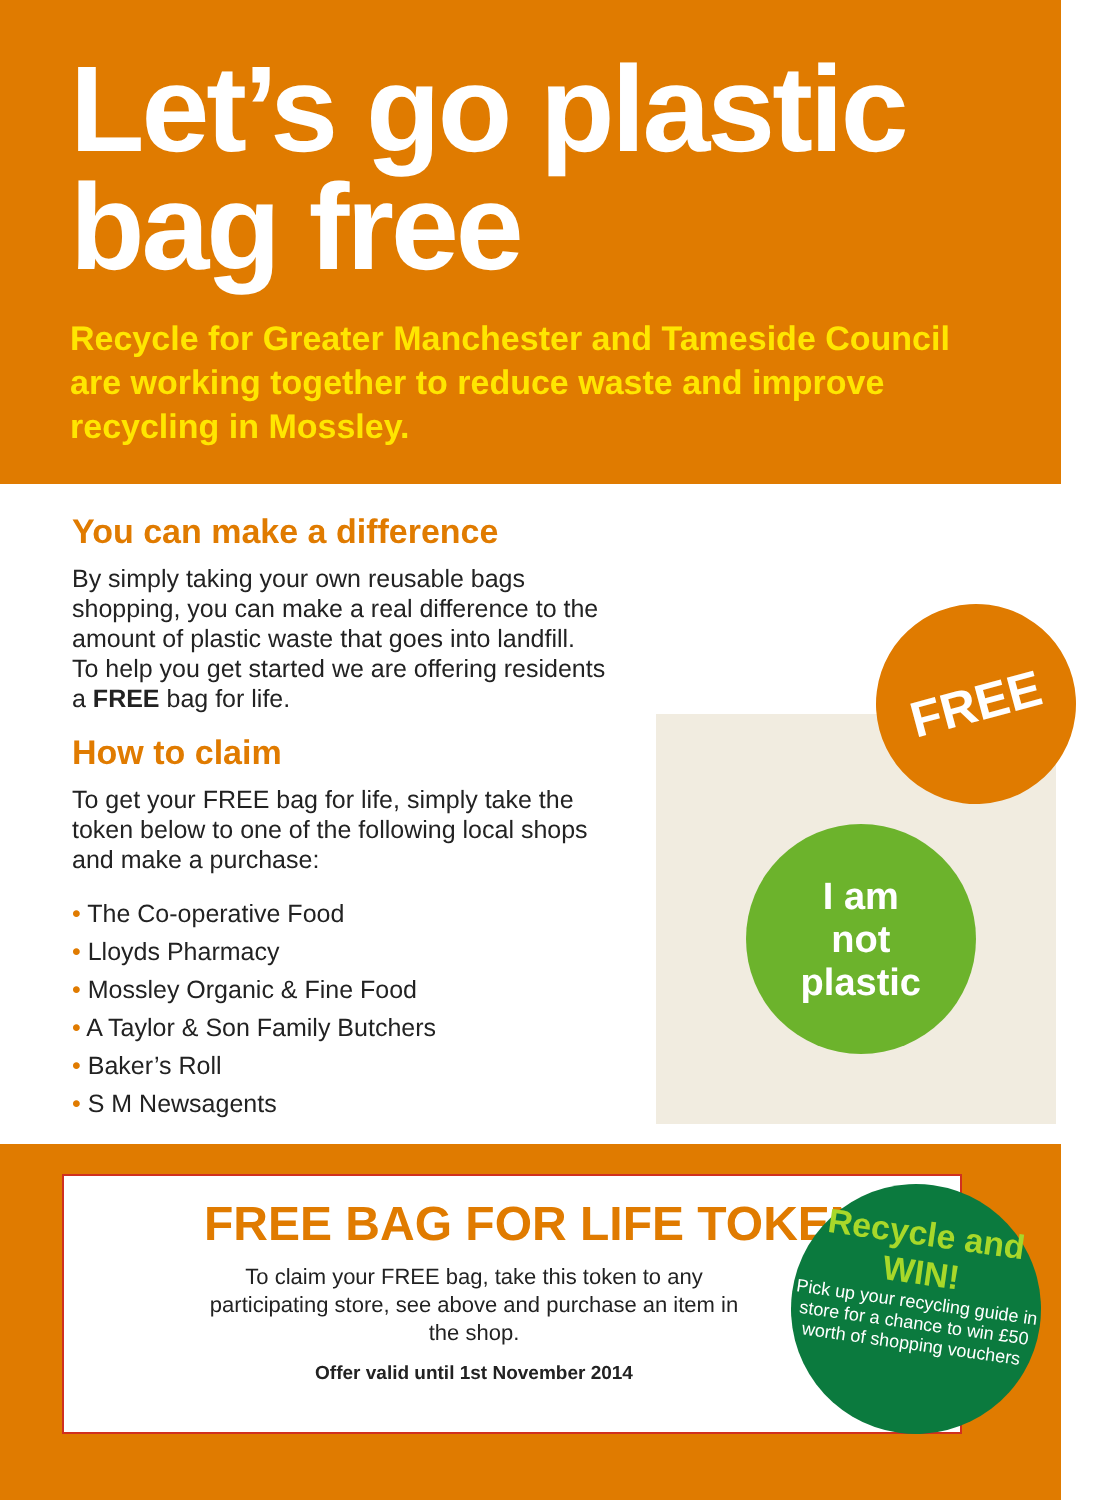Let’s go plastic bag free
Recycle for Greater Manchester and Tameside Council are working together to reduce waste and improve recycling in Mossley.
You can make a difference
By simply taking your own reusable bags shopping, you can make a real difference to the amount of plastic waste that goes into landfill. To help you get started we are offering residents a FREE bag for life.
How to claim
To get your FREE bag for life, simply take the token below to one of the following local shops and make a purchase:
• The Co-operative Food
• Lloyds Pharmacy
• Mossley Organic & Fine Food
• A Taylor & Son Family Butchers
• Baker’s Roll
• S M Newsagents
I am
not
plastic
FREE
FREE BAG FOR LIFE TOKEN
To claim your FREE bag, take this token to any participating store, see above and purchase an item in the shop.
Offer valid until 1st November 2014
Recycle and WIN!
Pick up your recycling guide in store for a chance to win £50 worth of shopping vouchers